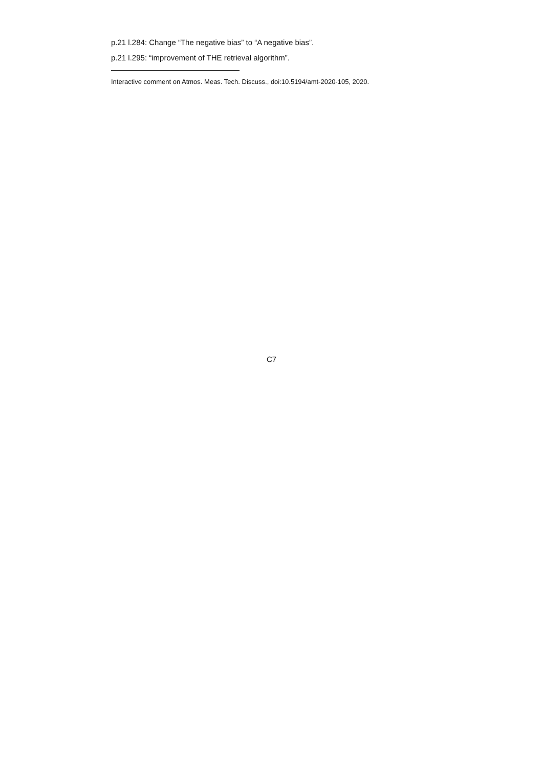p.21 l.284: Change “The negative bias” to “A negative bias”.
p.21 l.295: “improvement of THE retrieval algorithm”.
Interactive comment on Atmos. Meas. Tech. Discuss., doi:10.5194/amt-2020-105, 2020.
C7